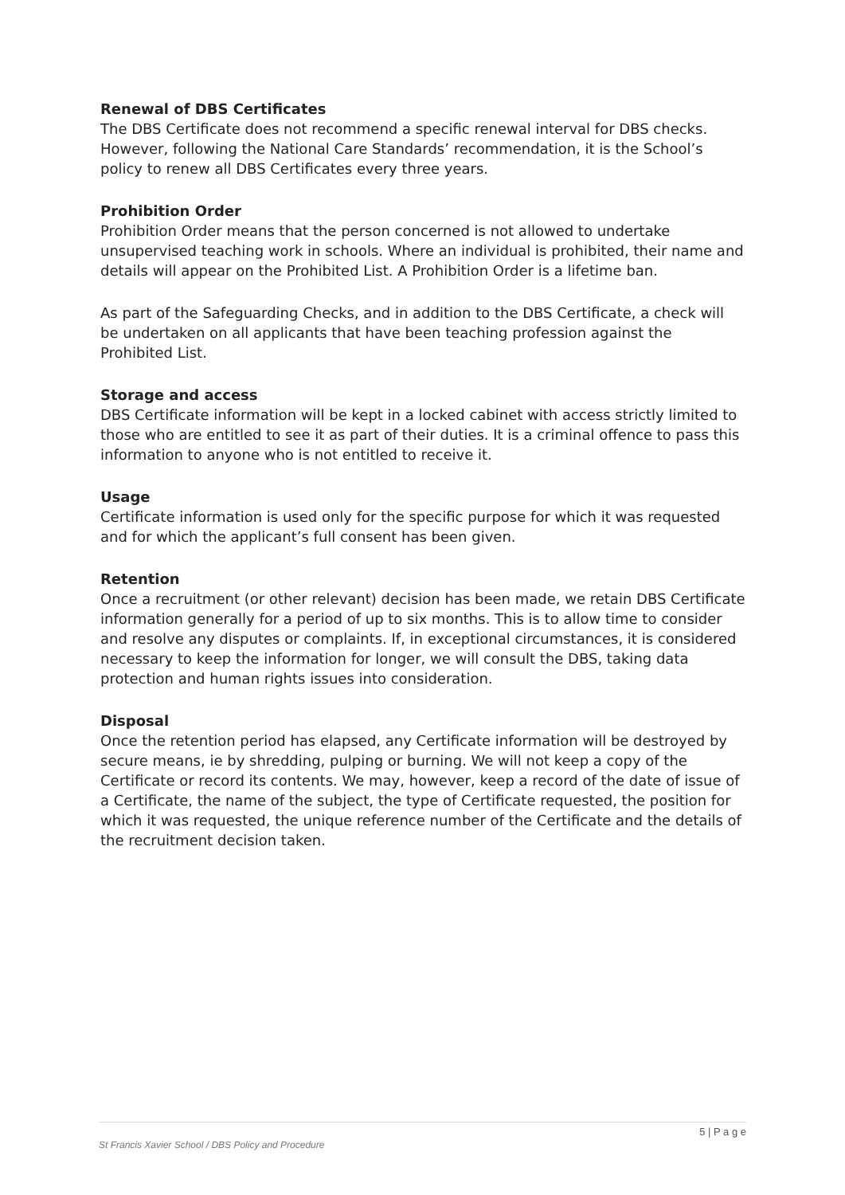Renewal of DBS Certificates
The DBS Certificate does not recommend a specific renewal interval for DBS checks. However, following the National Care Standards’ recommendation, it is the School’s policy to renew all DBS Certificates every three years.
Prohibition Order
Prohibition Order means that the person concerned is not allowed to undertake unsupervised teaching work in schools. Where an individual is prohibited, their name and details will appear on the Prohibited List. A Prohibition Order is a lifetime ban.
As part of the Safeguarding Checks, and in addition to the DBS Certificate, a check will be undertaken on all applicants that have been teaching profession against the Prohibited List.
Storage and access
DBS Certificate information will be kept in a locked cabinet with access strictly limited to those who are entitled to see it as part of their duties. It is a criminal offence to pass this information to anyone who is not entitled to receive it.
Usage
Certificate information is used only for the specific purpose for which it was requested and for which the applicant’s full consent has been given.
Retention
Once a recruitment (or other relevant) decision has been made, we retain DBS Certificate information generally for a period of up to six months. This is to allow time to consider and resolve any disputes or complaints. If, in exceptional circumstances, it is considered necessary to keep the information for longer, we will consult the DBS, taking data protection and human rights issues into consideration.
Disposal
Once the retention period has elapsed, any Certificate information will be destroyed by secure means, ie by shredding, pulping or burning. We will not keep a copy of the Certificate or record its contents. We may, however, keep a record of the date of issue of a Certificate, the name of the subject, the type of Certificate requested, the position for which it was requested, the unique reference number of the Certificate and the details of the recruitment decision taken.
5 | P a g e
St Francis Xavier School / DBS Policy and Procedure